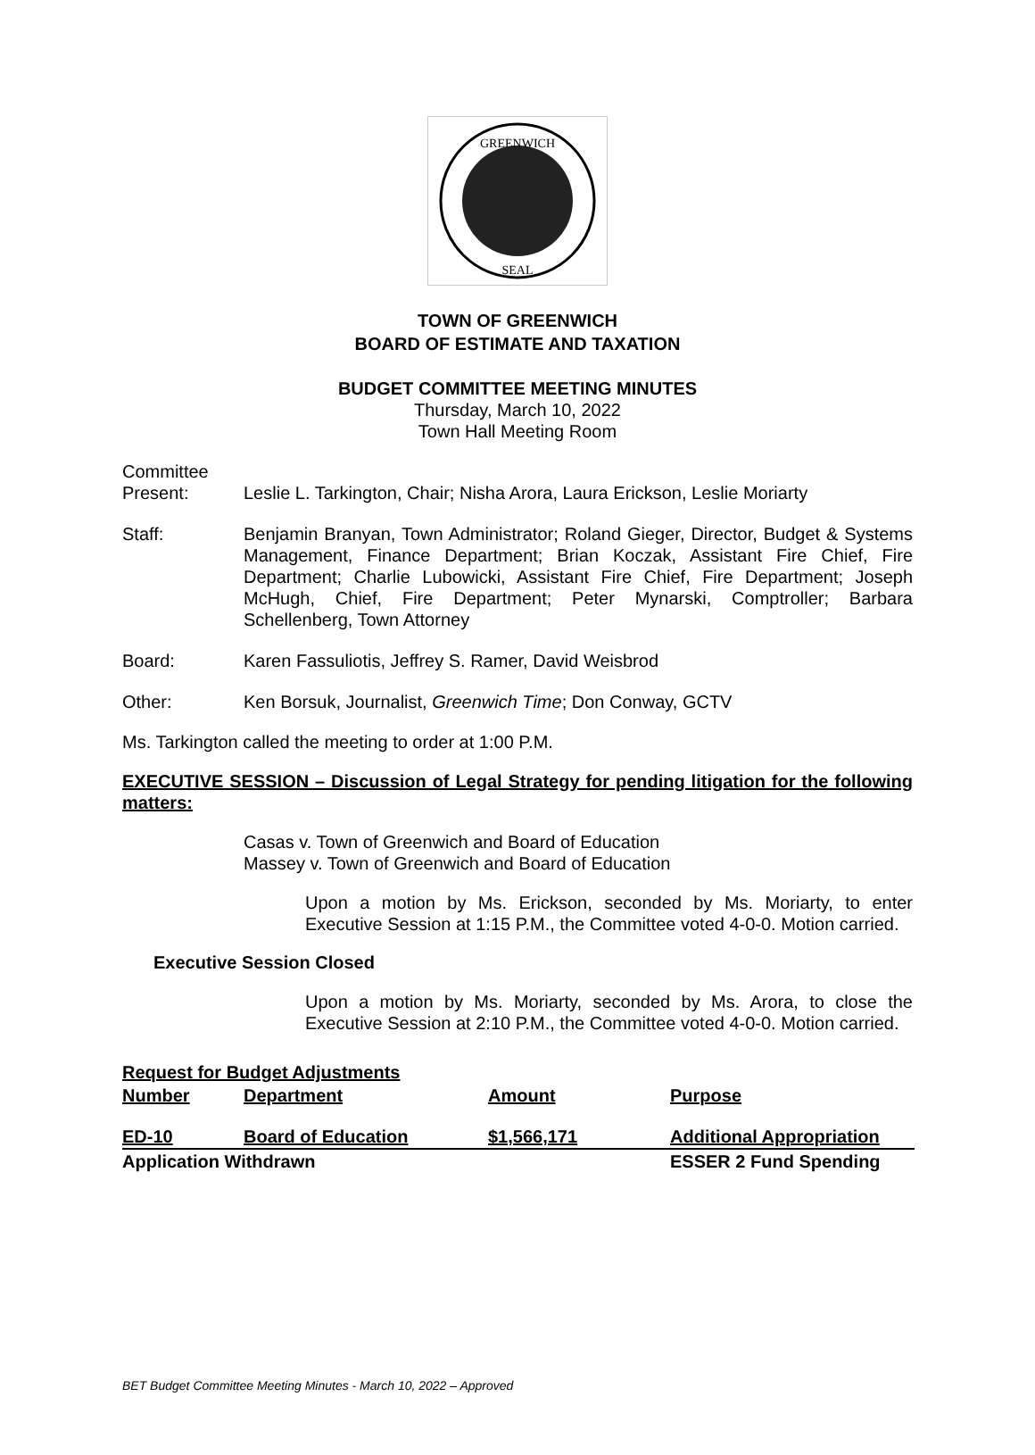GREENWICH
SEAL
TOWN OF GREENWICH
BOARD OF ESTIMATE AND TAXATION
BUDGET COMMITTEE MEETING MINUTES
Thursday, March 10, 2022
Town Hall Meeting Room
Committee
Present: Leslie L. Tarkington, Chair; Nisha Arora, Laura Erickson, Leslie Moriarty
Staff: Benjamin Branyan, Town Administrator; Roland Gieger, Director, Budget & Systems Management, Finance Department; Brian Koczak, Assistant Fire Chief, Fire Department; Charlie Lubowicki, Assistant Fire Chief, Fire Department; Joseph McHugh, Chief, Fire Department; Peter Mynarski, Comptroller; Barbara Schellenberg, Town Attorney
Board: Karen Fassuliotis, Jeffrey S. Ramer, David Weisbrod
Other: Ken Borsuk, Journalist, Greenwich Time; Don Conway, GCTV
Ms. Tarkington called the meeting to order at 1:00 P.M.
EXECUTIVE SESSION – Discussion of Legal Strategy for pending litigation for the following matters:
Casas v. Town of Greenwich and Board of Education
Massey v. Town of Greenwich and Board of Education
Upon a motion by Ms. Erickson, seconded by Ms. Moriarty, to enter Executive Session at 1:15 P.M., the Committee voted 4-0-0. Motion carried.
Executive Session Closed
Upon a motion by Ms. Moriarty, seconded by Ms. Arora, to close the Executive Session at 2:10 P.M., the Committee voted 4-0-0. Motion carried.
| Request for Budget Adjustments | | | |
| --- | --- | --- | --- |
| Number | Department | Amount | Purpose |
| ED-10 | Board of Education | $1,566,171 | Additional Appropriation |
| Application Withdrawn | | | ESSER 2 Fund Spending |
BET Budget Committee Meeting Minutes - March 10, 2022 – Approved